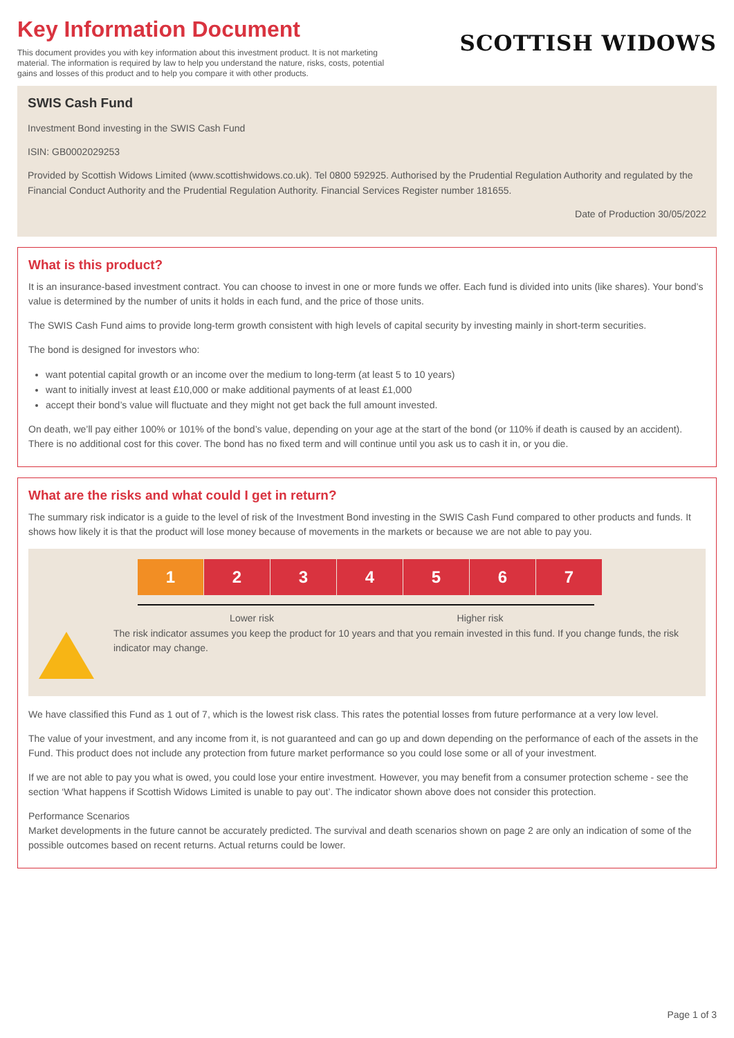Key Information Document
This document provides you with key information about this investment product. It is not marketing material. The information is required by law to help you understand the nature, risks, costs, potential gains and losses of this product and to help you compare it with other products.
SCOTTISH WIDOWS
SWIS Cash Fund
Investment Bond investing in the SWIS Cash Fund
ISIN: GB0002029253
Provided by Scottish Widows Limited (www.scottishwidows.co.uk). Tel 0800 592925. Authorised by the Prudential Regulation Authority and regulated by the Financial Conduct Authority and the Prudential Regulation Authority. Financial Services Register number 181655.
Date of Production 30/05/2022
What is this product?
It is an insurance-based investment contract. You can choose to invest in one or more funds we offer. Each fund is divided into units (like shares). Your bond’s value is determined by the number of units it holds in each fund, and the price of those units.
The SWIS Cash Fund aims to provide long-term growth consistent with high levels of capital security by investing mainly in short-term securities.
The bond is designed for investors who:
want potential capital growth or an income over the medium to long-term (at least 5 to 10 years)
want to initially invest at least £10,000 or make additional payments of at least £1,000
accept their bond’s value will fluctuate and they might not get back the full amount invested.
On death, we’ll pay either 100% or 101% of the bond’s value, depending on your age at the start of the bond (or 110% if death is caused by an accident). There is no additional cost for this cover. The bond has no fixed term and will continue until you ask us to cash it in, or you die.
What are the risks and what could I get in return?
The summary risk indicator is a guide to the level of risk of the Investment Bond investing in the SWIS Cash Fund compared to other products and funds. It shows how likely it is that the product will lose money because of movements in the markets or because we are not able to pay you.
| 1 | 2 | 3 | 4 | 5 | 6 | 7 |
Lower risk Higher risk
The risk indicator assumes you keep the product for 10 years and that you remain invested in this fund. If you change funds, the risk indicator may change.
We have classified this Fund as 1 out of 7, which is the lowest risk class. This rates the potential losses from future performance at a very low level.
The value of your investment, and any income from it, is not guaranteed and can go up and down depending on the performance of each of the assets in the Fund. This product does not include any protection from future market performance so you could lose some or all of your investment.
If we are not able to pay you what is owed, you could lose your entire investment. However, you may benefit from a consumer protection scheme - see the section ‘What happens if Scottish Widows Limited is unable to pay out’. The indicator shown above does not consider this protection.
Performance Scenarios
Market developments in the future cannot be accurately predicted. The survival and death scenarios shown on page 2 are only an indication of some of the possible outcomes based on recent returns. Actual returns could be lower.
Page 1 of 3